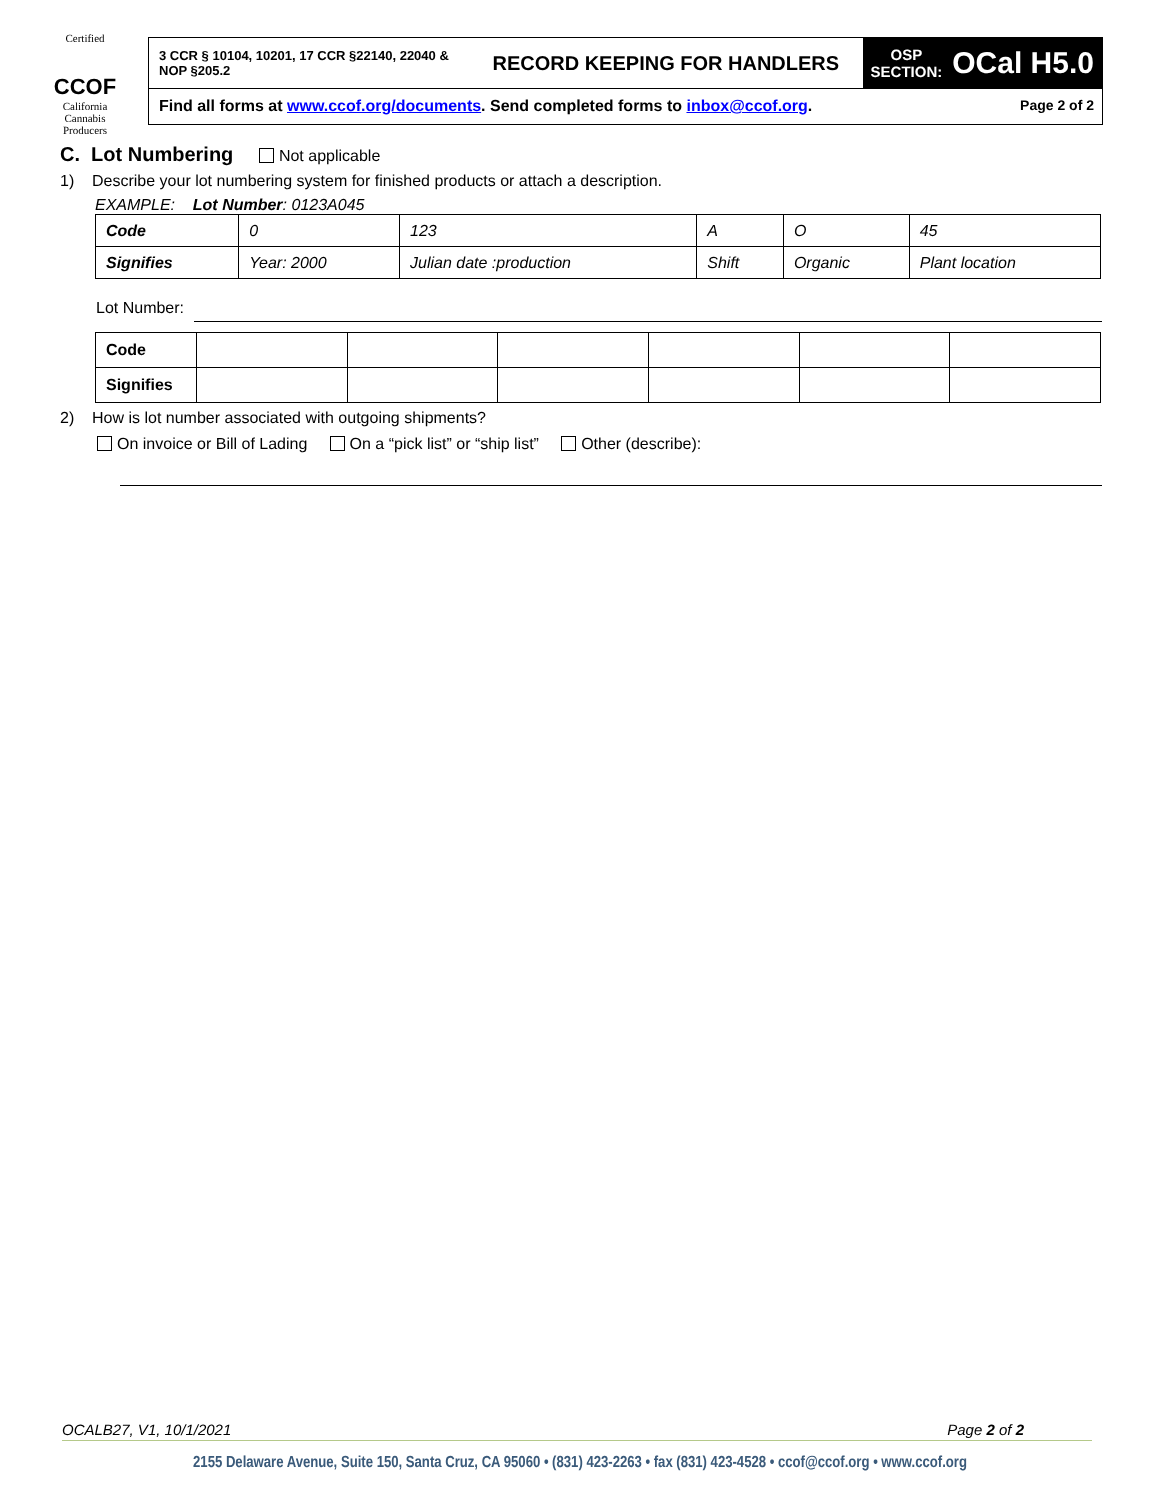Certified
CCOF
California Cannabis Producers
3 CCR § 10104, 10201, 17 CCR §22140, 22040 & NOP §205.2
RECORD KEEPING FOR HANDLERS
OSP
SECTION: OCal H5.0
Find all forms at www.ccof.org/documents. Send completed forms to inbox@ccof.org.
Page 2 of 2
C. Lot Numbering Not applicable
1) Describe your lot numbering system for finished products or attach a description.
EXAMPLE: Lot Number: 0123A045
| Code | 0 | 123 | A | O | 45 |
| Signifies | Year: 2000 | Julian date :production | Shift | Organic | Plant location |
Lot Number:
| Code | | | | | | |
| Signifies | | | | | | |
2) How is lot number associated with outgoing shipments?
On invoice or Bill of Lading On a “pick list” or “ship list” Other (describe):
OCALB27, V1, 10/1/2021 Page 2 of 2
2155 Delaware Avenue, Suite 150, Santa Cruz, CA 95060 • (831) 423-2263 • fax (831) 423-4528 • ccof@ccof.org • www.ccof.org